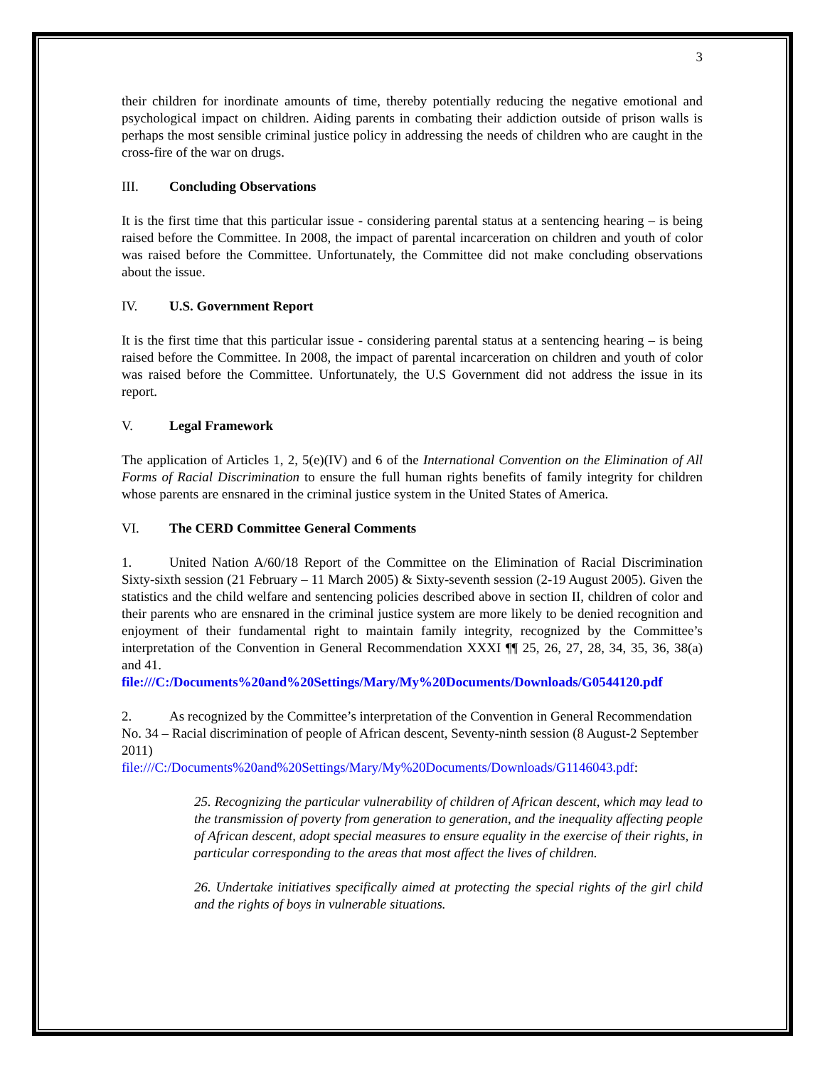3
their children for inordinate amounts of time, thereby potentially reducing the negative emotional and psychological impact on children. Aiding parents in combating their addiction outside of prison walls is perhaps the most sensible criminal justice policy in addressing the needs of children who are caught in the cross-fire of the war on drugs.
III. Concluding Observations
It is the first time that this particular issue - considering parental status at a sentencing hearing – is being raised before the Committee. In 2008, the impact of parental incarceration on children and youth of color was raised before the Committee. Unfortunately, the Committee did not make concluding observations about the issue.
IV. U.S. Government Report
It is the first time that this particular issue - considering parental status at a sentencing hearing – is being raised before the Committee. In 2008, the impact of parental incarceration on children and youth of color was raised before the Committee. Unfortunately, the U.S Government did not address the issue in its report.
V. Legal Framework
The application of Articles 1, 2, 5(e)(IV) and 6 of the International Convention on the Elimination of All Forms of Racial Discrimination to ensure the full human rights benefits of family integrity for children whose parents are ensnared in the criminal justice system in the United States of America.
VI. The CERD Committee General Comments
1. United Nation A/60/18 Report of the Committee on the Elimination of Racial Discrimination Sixty-sixth session (21 February – 11 March 2005) & Sixty-seventh session (2-19 August 2005). Given the statistics and the child welfare and sentencing policies described above in section II, children of color and their parents who are ensnared in the criminal justice system are more likely to be denied recognition and enjoyment of their fundamental right to maintain family integrity, recognized by the Committee’s interpretation of the Convention in General Recommendation XXXI ¶¶ 25, 26, 27, 28, 34, 35, 36, 38(a) and 41.
file:///C:/Documents%20and%20Settings/Mary/My%20Documents/Downloads/G0544120.pdf
2. As recognized by the Committee’s interpretation of the Convention in General Recommendation No. 34 – Racial discrimination of people of African descent, Seventy-ninth session (8 August-2 September 2011)
file:///C:/Documents%20and%20Settings/Mary/My%20Documents/Downloads/G1146043.pdf:
25. Recognizing the particular vulnerability of children of African descent, which may lead to the transmission of poverty from generation to generation, and the inequality affecting people of African descent, adopt special measures to ensure equality in the exercise of their rights, in particular corresponding to the areas that most affect the lives of children.
26. Undertake initiatives specifically aimed at protecting the special rights of the girl child and the rights of boys in vulnerable situations.